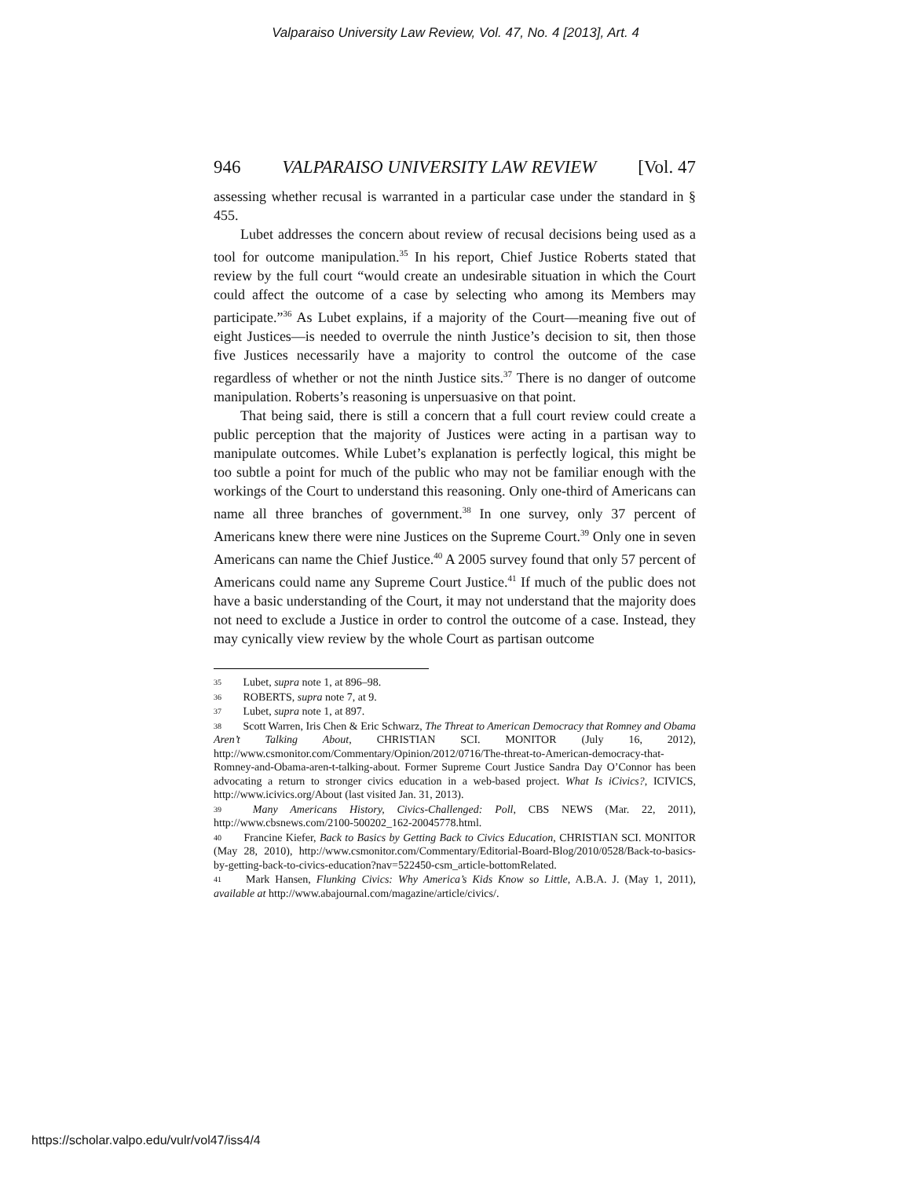Valparaiso University Law Review, Vol. 47, No. 4 [2013], Art. 4
946 VALPARAISO UNIVERSITY LAW REVIEW [Vol. 47
assessing whether recusal is warranted in a particular case under the standard in § 455.
Lubet addresses the concern about review of recusal decisions being used as a tool for outcome manipulation.<sup>35</sup> In his report, Chief Justice Roberts stated that review by the full court “would create an undesirable situation in which the Court could affect the outcome of a case by selecting who among its Members may participate.”<sup>36</sup> As Lubet explains, if a majority of the Court—meaning five out of eight Justices—is needed to overrule the ninth Justice’s decision to sit, then those five Justices necessarily have a majority to control the outcome of the case regardless of whether or not the ninth Justice sits.<sup>37</sup> There is no danger of outcome manipulation. Roberts’s reasoning is unpersuasive on that point.
That being said, there is still a concern that a full court review could create a public perception that the majority of Justices were acting in a partisan way to manipulate outcomes. While Lubet’s explanation is perfectly logical, this might be too subtle a point for much of the public who may not be familiar enough with the workings of the Court to understand this reasoning. Only one-third of Americans can name all three branches of government.<sup>38</sup> In one survey, only 37 percent of Americans knew there were nine Justices on the Supreme Court.<sup>39</sup> Only one in seven Americans can name the Chief Justice.<sup>40</sup> A 2005 survey found that only 57 percent of Americans could name any Supreme Court Justice.<sup>41</sup> If much of the public does not have a basic understanding of the Court, it may not understand that the majority does not need to exclude a Justice in order to control the outcome of a case. Instead, they may cynically view review by the whole Court as partisan outcome
<sup>35</sup> Lubet, supra note 1, at 896–98.
<sup>36</sup> ROBERTS, supra note 7, at 9.
<sup>37</sup> Lubet, supra note 1, at 897.
<sup>38</sup> Scott Warren, Iris Chen & Eric Schwarz, The Threat to American Democracy that Romney and Obama Aren’t Talking About, CHRISTIAN SCI. MONITOR (July 16, 2012), http://www.csmonitor.com/Commentary/Opinion/2012/0716/The-threat-to-American-democracy-that-Romney-and-Obama-aren-t-talking-about. Former Supreme Court Justice Sandra Day O’Connor has been advocating a return to stronger civics education in a web-based project. What Is iCivics?, ICIVICS, http://www.icivics.org/About (last visited Jan. 31, 2013).
<sup>39</sup> Many Americans History, Civics-Challenged: Poll, CBS NEWS (Mar. 22, 2011), http://www.cbsnews.com/2100-500202_162-20045778.html.
<sup>40</sup> Francine Kiefer, Back to Basics by Getting Back to Civics Education, CHRISTIAN SCI. MONITOR (May 28, 2010), http://www.csmonitor.com/Commentary/Editorial-Board-Blog/2010/0528/Back-to-basics-by-getting-back-to-civics-education?nav=522450-csm_article-bottomRelated.
<sup>41</sup> Mark Hansen, Flunking Civics: Why America’s Kids Know so Little, A.B.A. J. (May 1, 2011), available at http://www.abajournal.com/magazine/article/civics/.
https://scholar.valpo.edu/vulr/vol47/iss4/4